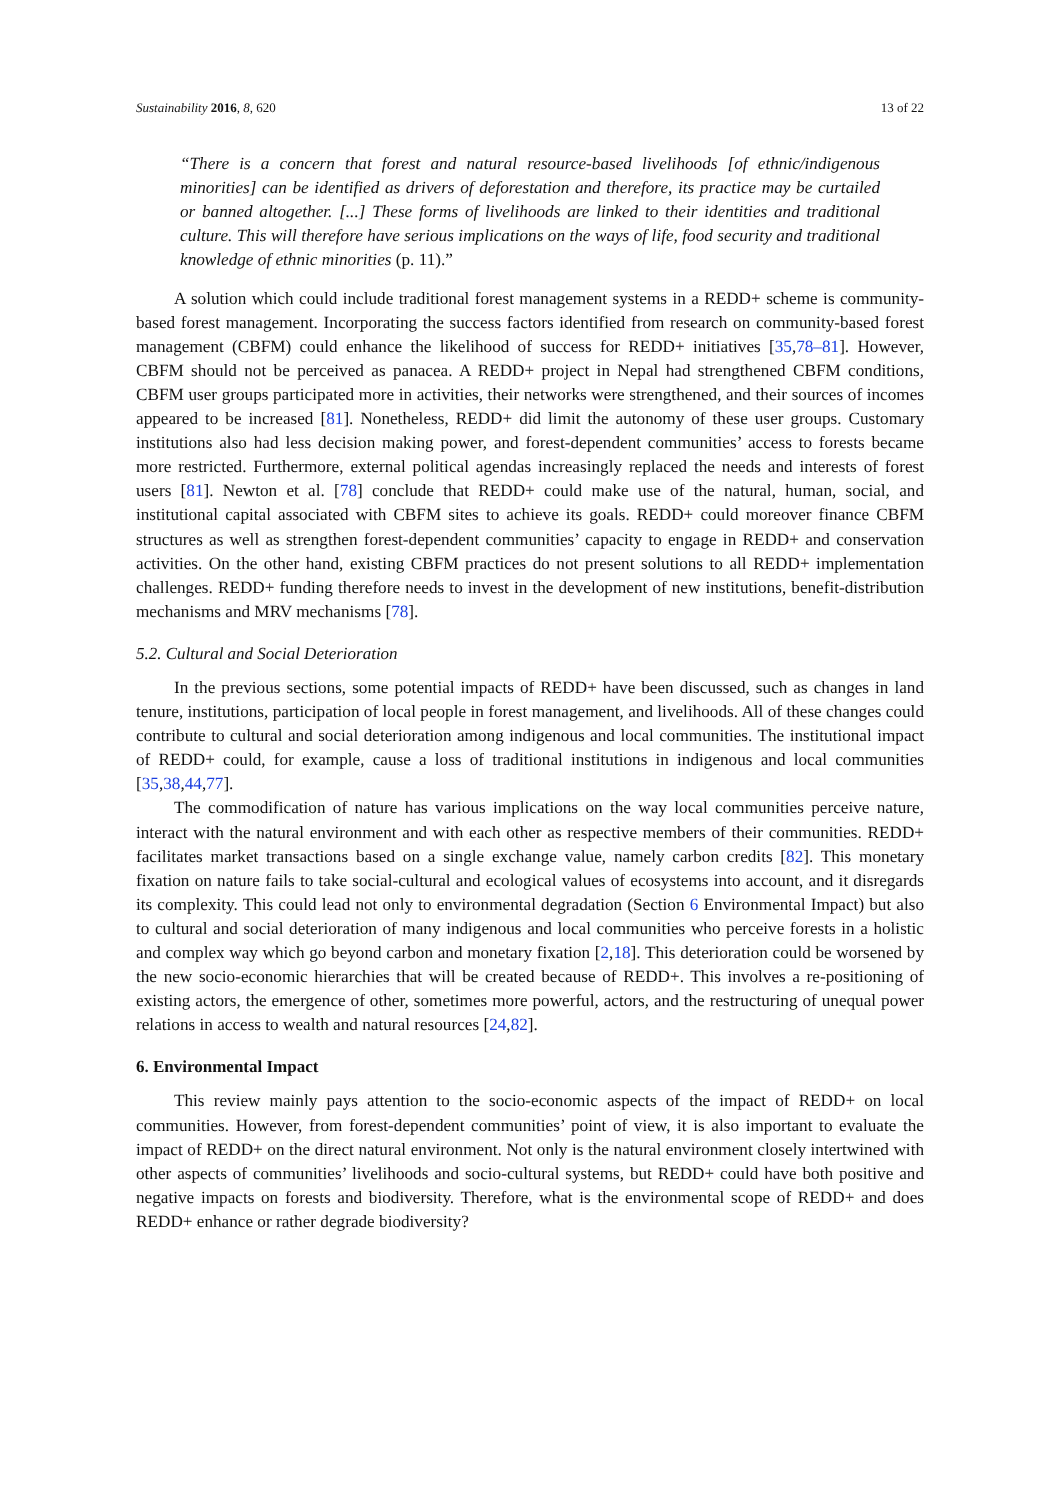Sustainability 2016, 8, 620 13 of 22
“There is a concern that forest and natural resource-based livelihoods [of ethnic/indigenous minorities] can be identified as drivers of deforestation and therefore, its practice may be curtailed or banned altogether. [...] These forms of livelihoods are linked to their identities and traditional culture. This will therefore have serious implications on the ways of life, food security and traditional knowledge of ethnic minorities (p. 11).”
A solution which could include traditional forest management systems in a REDD+ scheme is community-based forest management. Incorporating the success factors identified from research on community-based forest management (CBFM) could enhance the likelihood of success for REDD+ initiatives [35,78–81]. However, CBFM should not be perceived as panacea. A REDD+ project in Nepal had strengthened CBFM conditions, CBFM user groups participated more in activities, their networks were strengthened, and their sources of incomes appeared to be increased [81]. Nonetheless, REDD+ did limit the autonomy of these user groups. Customary institutions also had less decision making power, and forest-dependent communities’ access to forests became more restricted. Furthermore, external political agendas increasingly replaced the needs and interests of forest users [81]. Newton et al. [78] conclude that REDD+ could make use of the natural, human, social, and institutional capital associated with CBFM sites to achieve its goals. REDD+ could moreover finance CBFM structures as well as strengthen forest-dependent communities’ capacity to engage in REDD+ and conservation activities. On the other hand, existing CBFM practices do not present solutions to all REDD+ implementation challenges. REDD+ funding therefore needs to invest in the development of new institutions, benefit-distribution mechanisms and MRV mechanisms [78].
5.2. Cultural and Social Deterioration
In the previous sections, some potential impacts of REDD+ have been discussed, such as changes in land tenure, institutions, participation of local people in forest management, and livelihoods. All of these changes could contribute to cultural and social deterioration among indigenous and local communities. The institutional impact of REDD+ could, for example, cause a loss of traditional institutions in indigenous and local communities [35,38,44,77].
The commodification of nature has various implications on the way local communities perceive nature, interact with the natural environment and with each other as respective members of their communities. REDD+ facilitates market transactions based on a single exchange value, namely carbon credits [82]. This monetary fixation on nature fails to take social-cultural and ecological values of ecosystems into account, and it disregards its complexity. This could lead not only to environmental degradation (Section 6 Environmental Impact) but also to cultural and social deterioration of many indigenous and local communities who perceive forests in a holistic and complex way which go beyond carbon and monetary fixation [2,18]. This deterioration could be worsened by the new socio-economic hierarchies that will be created because of REDD+. This involves a re-positioning of existing actors, the emergence of other, sometimes more powerful, actors, and the restructuring of unequal power relations in access to wealth and natural resources [24,82].
6. Environmental Impact
This review mainly pays attention to the socio-economic aspects of the impact of REDD+ on local communities. However, from forest-dependent communities’ point of view, it is also important to evaluate the impact of REDD+ on the direct natural environment. Not only is the natural environment closely intertwined with other aspects of communities’ livelihoods and socio-cultural systems, but REDD+ could have both positive and negative impacts on forests and biodiversity. Therefore, what is the environmental scope of REDD+ and does REDD+ enhance or rather degrade biodiversity?